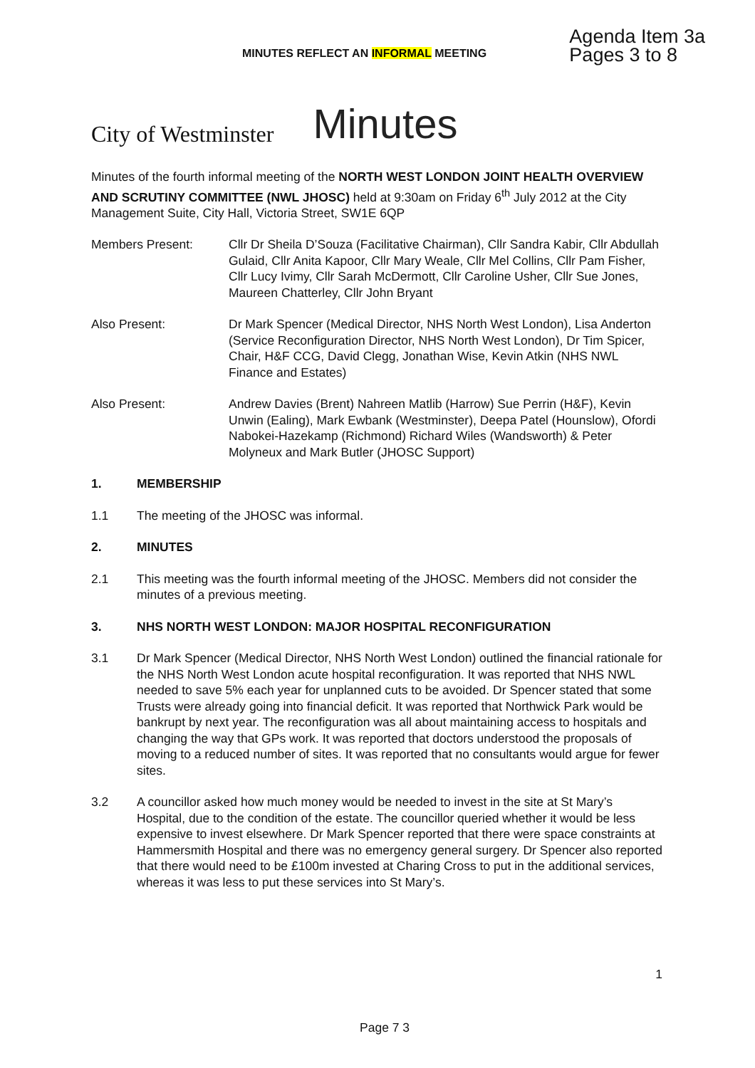MINUTES REFLECT AN INFORMAL MEETING
Agenda Item 3a
Pages 3 to 8
City of Westminster
Minutes
Minutes of the fourth informal meeting of the NORTH WEST LONDON JOINT HEALTH OVERVIEW AND SCRUTINY COMMITTEE (NWL JHOSC) held at 9:30am on Friday 6<sup>th</sup> July 2012 at the City Management Suite, City Hall, Victoria Street, SW1E 6QP
Members Present: Cllr Dr Sheila D’Souza (Facilitative Chairman), Cllr Sandra Kabir, Cllr Abdullah Gulaid, Cllr Anita Kapoor, Cllr Mary Weale, Cllr Mel Collins, Cllr Pam Fisher, Cllr Lucy Ivimy, Cllr Sarah McDermott, Cllr Caroline Usher, Cllr Sue Jones, Maureen Chatterley, Cllr John Bryant
Also Present: Dr Mark Spencer (Medical Director, NHS North West London), Lisa Anderton (Service Reconfiguration Director, NHS North West London), Dr Tim Spicer, Chair, H&F CCG, David Clegg, Jonathan Wise, Kevin Atkin (NHS NWL Finance and Estates)
Also Present: Andrew Davies (Brent) Nahreen Matlib (Harrow) Sue Perrin (H&F), Kevin Unwin (Ealing), Mark Ewbank (Westminster), Deepa Patel (Hounslow), Ofordi Nabokei-Hazekamp (Richmond) Richard Wiles (Wandsworth) & Peter Molyneux and Mark Butler (JHOSC Support)
1. MEMBERSHIP
1.1 The meeting of the JHOSC was informal.
2. MINUTES
2.1 This meeting was the fourth informal meeting of the JHOSC. Members did not consider the minutes of a previous meeting.
3. NHS NORTH WEST LONDON: MAJOR HOSPITAL RECONFIGURATION
3.1 Dr Mark Spencer (Medical Director, NHS North West London) outlined the financial rationale for the NHS North West London acute hospital reconfiguration. It was reported that NHS NWL needed to save 5% each year for unplanned cuts to be avoided. Dr Spencer stated that some Trusts were already going into financial deficit. It was reported that Northwick Park would be bankrupt by next year. The reconfiguration was all about maintaining access to hospitals and changing the way that GPs work. It was reported that doctors understood the proposals of moving to a reduced number of sites. It was reported that no consultants would argue for fewer sites.
3.2 A councillor asked how much money would be needed to invest in the site at St Mary’s Hospital, due to the condition of the estate. The councillor queried whether it would be less expensive to invest elsewhere. Dr Mark Spencer reported that there were space constraints at Hammersmith Hospital and there was no emergency general surgery. Dr Spencer also reported that there would need to be £100m invested at Charing Cross to put in the additional services, whereas it was less to put these services into St Mary’s.
1
Page 7 3